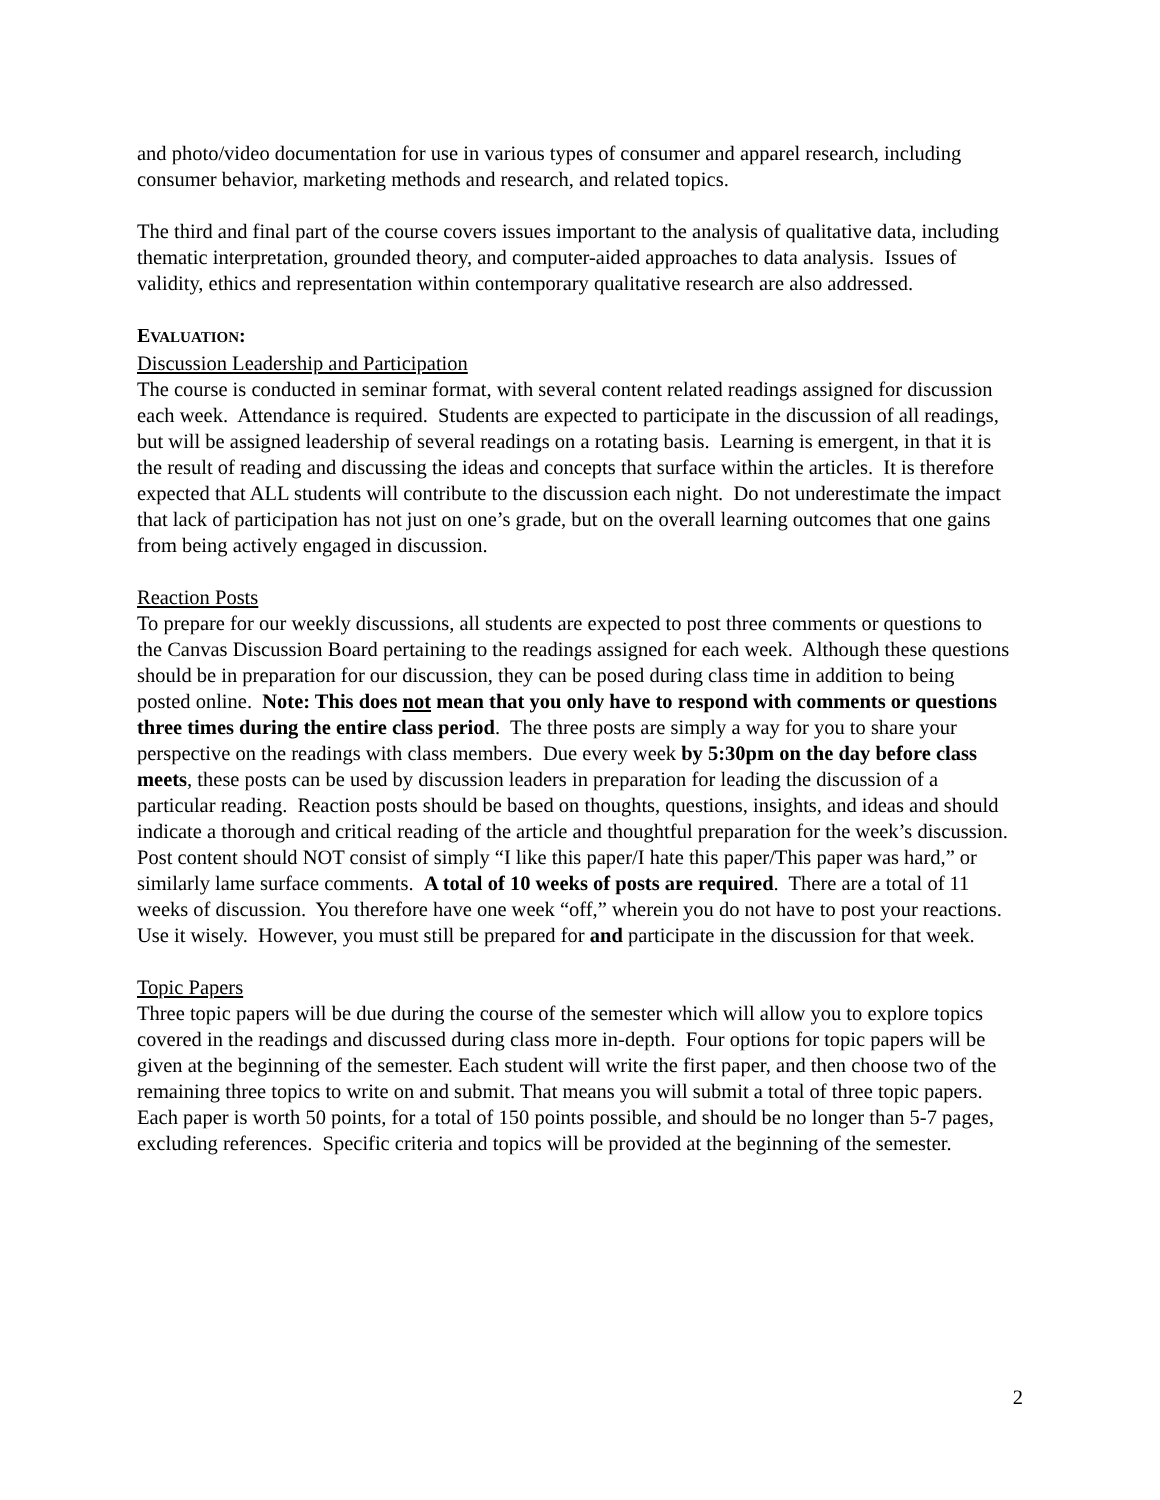and photo/video documentation for use in various types of consumer and apparel research, including consumer behavior, marketing methods and research, and related topics.
The third and final part of the course covers issues important to the analysis of qualitative data, including thematic interpretation, grounded theory, and computer-aided approaches to data analysis. Issues of validity, ethics and representation within contemporary qualitative research are also addressed.
EVALUATION:
Discussion Leadership and Participation
The course is conducted in seminar format, with several content related readings assigned for discussion each week. Attendance is required. Students are expected to participate in the discussion of all readings, but will be assigned leadership of several readings on a rotating basis. Learning is emergent, in that it is the result of reading and discussing the ideas and concepts that surface within the articles. It is therefore expected that ALL students will contribute to the discussion each night. Do not underestimate the impact that lack of participation has not just on one’s grade, but on the overall learning outcomes that one gains from being actively engaged in discussion.
Reaction Posts
To prepare for our weekly discussions, all students are expected to post three comments or questions to the Canvas Discussion Board pertaining to the readings assigned for each week. Although these questions should be in preparation for our discussion, they can be posed during class time in addition to being posted online. Note: This does not mean that you only have to respond with comments or questions three times during the entire class period. The three posts are simply a way for you to share your perspective on the readings with class members. Due every week by 5:30pm on the day before class meets, these posts can be used by discussion leaders in preparation for leading the discussion of a particular reading. Reaction posts should be based on thoughts, questions, insights, and ideas and should indicate a thorough and critical reading of the article and thoughtful preparation for the week’s discussion. Post content should NOT consist of simply “I like this paper/I hate this paper/This paper was hard,” or similarly lame surface comments. A total of 10 weeks of posts are required. There are a total of 11 weeks of discussion. You therefore have one week “off,” wherein you do not have to post your reactions. Use it wisely. However, you must still be prepared for and participate in the discussion for that week.
Topic Papers
Three topic papers will be due during the course of the semester which will allow you to explore topics covered in the readings and discussed during class more in-depth. Four options for topic papers will be given at the beginning of the semester. Each student will write the first paper, and then choose two of the remaining three topics to write on and submit. That means you will submit a total of three topic papers. Each paper is worth 50 points, for a total of 150 points possible, and should be no longer than 5-7 pages, excluding references. Specific criteria and topics will be provided at the beginning of the semester.
2